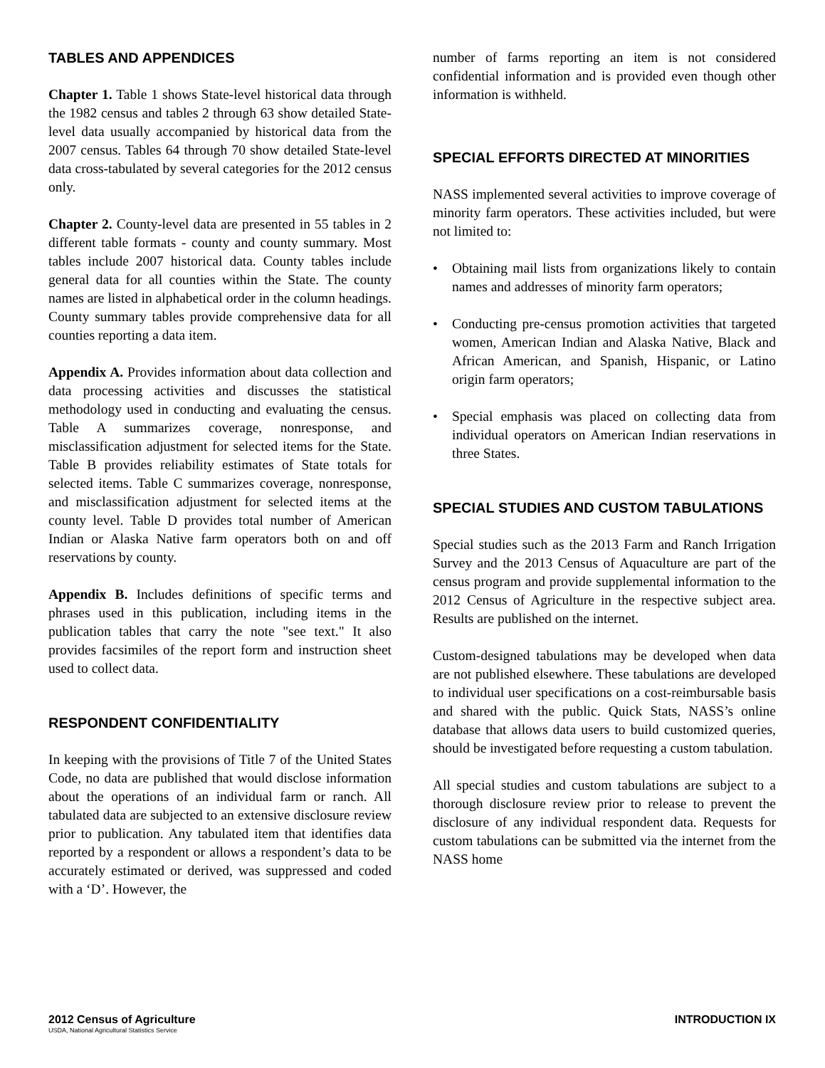TABLES AND APPENDICES
Chapter 1. Table 1 shows State-level historical data through the 1982 census and tables 2 through 63 show detailed State-level data usually accompanied by historical data from the 2007 census. Tables 64 through 70 show detailed State-level data cross-tabulated by several categories for the 2012 census only.
Chapter 2. County-level data are presented in 55 tables in 2 different table formats - county and county summary. Most tables include 2007 historical data. County tables include general data for all counties within the State. The county names are listed in alphabetical order in the column headings. County summary tables provide comprehensive data for all counties reporting a data item.
Appendix A. Provides information about data collection and data processing activities and discusses the statistical methodology used in conducting and evaluating the census. Table A summarizes coverage, nonresponse, and misclassification adjustment for selected items for the State. Table B provides reliability estimates of State totals for selected items. Table C summarizes coverage, nonresponse, and misclassification adjustment for selected items at the county level. Table D provides total number of American Indian or Alaska Native farm operators both on and off reservations by county.
Appendix B. Includes definitions of specific terms and phrases used in this publication, including items in the publication tables that carry the note "see text." It also provides facsimiles of the report form and instruction sheet used to collect data.
RESPONDENT CONFIDENTIALITY
In keeping with the provisions of Title 7 of the United States Code, no data are published that would disclose information about the operations of an individual farm or ranch. All tabulated data are subjected to an extensive disclosure review prior to publication. Any tabulated item that identifies data reported by a respondent or allows a respondent’s data to be accurately estimated or derived, was suppressed and coded with a ‘D’. However, the
number of farms reporting an item is not considered confidential information and is provided even though other information is withheld.
SPECIAL EFFORTS DIRECTED AT MINORITIES
NASS implemented several activities to improve coverage of minority farm operators. These activities included, but were not limited to:
• Obtaining mail lists from organizations likely to contain names and addresses of minority farm operators;
• Conducting pre-census promotion activities that targeted women, American Indian and Alaska Native, Black and African American, and Spanish, Hispanic, or Latino origin farm operators;
• Special emphasis was placed on collecting data from individual operators on American Indian reservations in three States.
SPECIAL STUDIES AND CUSTOM TABULATIONS
Special studies such as the 2013 Farm and Ranch Irrigation Survey and the 2013 Census of Aquaculture are part of the census program and provide supplemental information to the 2012 Census of Agriculture in the respective subject area. Results are published on the internet.
Custom-designed tabulations may be developed when data are not published elsewhere. These tabulations are developed to individual user specifications on a cost-reimbursable basis and shared with the public. Quick Stats, NASS’s online database that allows data users to build customized queries, should be investigated before requesting a custom tabulation.
All special studies and custom tabulations are subject to a thorough disclosure review prior to release to prevent the disclosure of any individual respondent data. Requests for custom tabulations can be submitted via the internet from the NASS home
2012 Census of Agriculture INTRODUCTION IX
USDA, National Agricultural Statistics Service